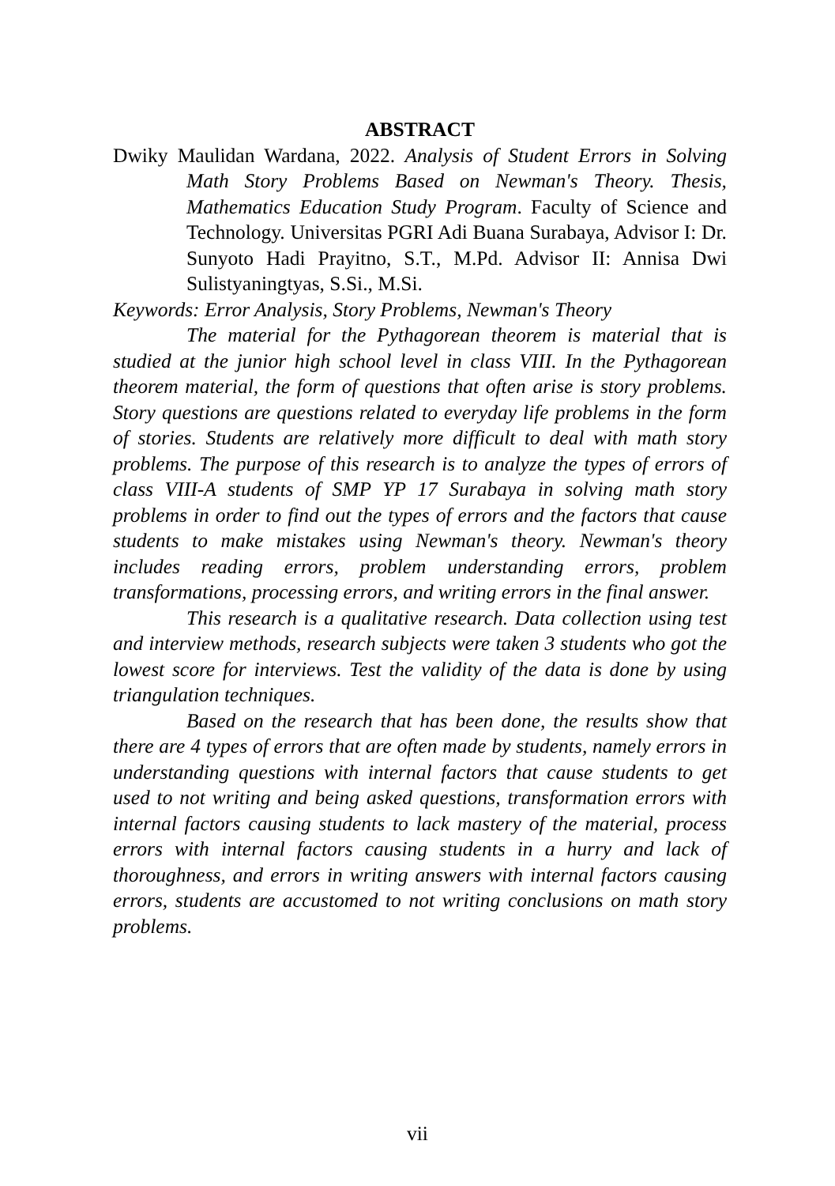ABSTRACT
Dwiky Maulidan Wardana, 2022. Analysis of Student Errors in Solving Math Story Problems Based on Newman's Theory. Thesis, Mathematics Education Study Program. Faculty of Science and Technology. Universitas PGRI Adi Buana Surabaya, Advisor I: Dr. Sunyoto Hadi Prayitno, S.T., M.Pd. Advisor II: Annisa Dwi Sulistyaningtyas, S.Si., M.Si.
Keywords: Error Analysis, Story Problems, Newman's Theory
The material for the Pythagorean theorem is material that is studied at the junior high school level in class VIII. In the Pythagorean theorem material, the form of questions that often arise is story problems. Story questions are questions related to everyday life problems in the form of stories. Students are relatively more difficult to deal with math story problems. The purpose of this research is to analyze the types of errors of class VIII-A students of SMP YP 17 Surabaya in solving math story problems in order to find out the types of errors and the factors that cause students to make mistakes using Newman's theory. Newman's theory includes reading errors, problem understanding errors, problem transformations, processing errors, and writing errors in the final answer.
This research is a qualitative research. Data collection using test and interview methods, research subjects were taken 3 students who got the lowest score for interviews. Test the validity of the data is done by using triangulation techniques.
Based on the research that has been done, the results show that there are 4 types of errors that are often made by students, namely errors in understanding questions with internal factors that cause students to get used to not writing and being asked questions, transformation errors with internal factors causing students to lack mastery of the material, process errors with internal factors causing students in a hurry and lack of thoroughness, and errors in writing answers with internal factors causing errors, students are accustomed to not writing conclusions on math story problems.
vii